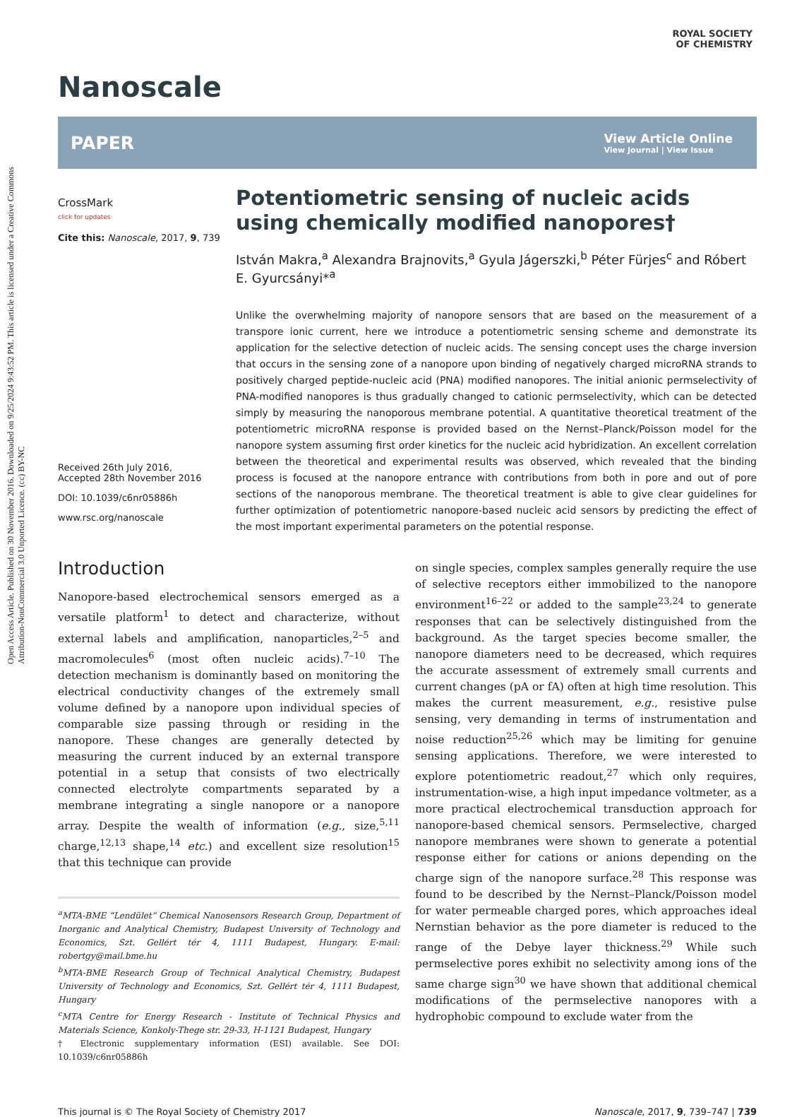Open Access Article. Published on 30 November 2016. Downloaded on 9/25/2024 9:43:52 PM. This article is licensed under a Creative Commons Attribution-NonCommercial 3.0 Unported Licence. (cc) BY-NC
ROYAL SOCIETY
OF CHEMISTRY
Nanoscale
PAPER View Article Online
View Journal | View Issue
CrossMark
click for updates
Cite this: Nanoscale, 2017, 9, 739
Received 26th July 2016,
Accepted 28th November 2016
DOI: 10.1039/c6nr05886h
www.rsc.org/nanoscale
Potentiometric sensing of nucleic acids using chemically modified nanopores†
István Makra,<sup>a</sup> Alexandra Brajnovits,<sup>a</sup> Gyula Jágerszki,<sup>b</sup> Péter Fürjes<sup>c</sup> and Róbert E. Gyurcsányi*<sup>a</sup>
Unlike the overwhelming majority of nanopore sensors that are based on the measurement of a transpore ionic current, here we introduce a potentiometric sensing scheme and demonstrate its application for the selective detection of nucleic acids. The sensing concept uses the charge inversion that occurs in the sensing zone of a nanopore upon binding of negatively charged microRNA strands to positively charged peptide-nucleic acid (PNA) modified nanopores. The initial anionic permselectivity of PNA-modified nanopores is thus gradually changed to cationic permselectivity, which can be detected simply by measuring the nanoporous membrane potential. A quantitative theoretical treatment of the potentiometric microRNA response is provided based on the Nernst–Planck/Poisson model for the nanopore system assuming first order kinetics for the nucleic acid hybridization. An excellent correlation between the theoretical and experimental results was observed, which revealed that the binding process is focused at the nanopore entrance with contributions from both in pore and out of pore sections of the nanoporous membrane. The theoretical treatment is able to give clear guidelines for further optimization of potentiometric nanopore-based nucleic acid sensors by predicting the effect of the most important experimental parameters on the potential response.
Introduction
Nanopore-based electrochemical sensors emerged as a versatile platform<sup>1</sup> to detect and characterize, without external labels and amplification, nanoparticles,<sup>2–5</sup> and macromolecules<sup>6</sup> (most often nucleic acids).<sup>7–10</sup> The detection mechanism is dominantly based on monitoring the electrical conductivity changes of the extremely small volume defined by a nanopore upon individual species of comparable size passing through or residing in the nanopore. These changes are generally detected by measuring the current induced by an external transpore potential in a setup that consists of two electrically connected electrolyte compartments separated by a membrane integrating a single nanopore or a nanopore array. Despite the wealth of information (e.g., size,<sup>5,11</sup> charge,<sup>12,13</sup> shape,<sup>14</sup> etc.) and excellent size resolution<sup>15</sup> that this technique can provide
<sup>a</sup> MTA-BME “Lendület” Chemical Nanosensors Research Group, Department of Inorganic and Analytical Chemistry, Budapest University of Technology and Economics, Szt. Gellért tér 4, 1111 Budapest, Hungary. E-mail: robertgy@mail.bme.hu
<sup>b</sup> MTA-BME Research Group of Technical Analytical Chemistry, Budapest University of Technology and Economics, Szt. Gellért tér 4, 1111 Budapest, Hungary
<sup>c</sup> MTA Centre for Energy Research - Institute of Technical Physics and Materials Science, Konkoly-Thege str. 29-33, H-1121 Budapest, Hungary
† Electronic supplementary information (ESI) available. See DOI: 10.1039/c6nr05886h
on single species, complex samples generally require the use of selective receptors either immobilized to the nanopore environment<sup>16–22</sup> or added to the sample<sup>23,24</sup> to generate responses that can be selectively distinguished from the background. As the target species become smaller, the nanopore diameters need to be decreased, which requires the accurate assessment of extremely small currents and current changes (pA or fA) often at high time resolution. This makes the current measurement, e.g., resistive pulse sensing, very demanding in terms of instrumentation and noise reduction<sup>25,26</sup> which may be limiting for genuine sensing applications. Therefore, we were interested to explore potentiometric readout,<sup>27</sup> which only requires, instrumentation-wise, a high input impedance voltmeter, as a more practical electrochemical transduction approach for nanopore-based chemical sensors. Permselective, charged nanopore membranes were shown to generate a potential response either for cations or anions depending on the charge sign of the nanopore surface.<sup>28</sup> This response was found to be described by the Nernst–Planck/Poisson model for water permeable charged pores, which approaches ideal Nernstian behavior as the pore diameter is reduced to the range of the Debye layer thickness.<sup>29</sup> While such permselective pores exhibit no selectivity among ions of the same charge sign<sup>30</sup> we have shown that additional chemical modifications of the permselective nanopores with a hydrophobic compound to exclude water from the
This journal is © The Royal Society of Chemistry 2017 Nanoscale, 2017, 9, 739–747 | 739